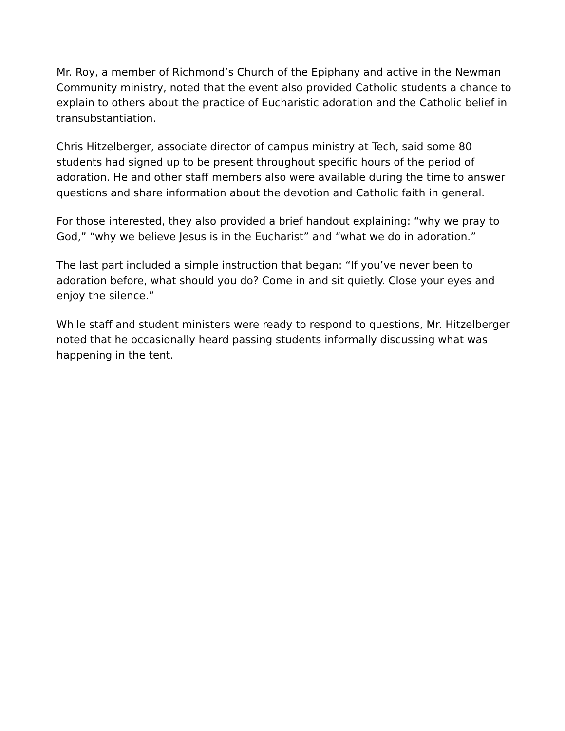Mr. Roy, a member of Richmond’s Church of the Epiphany and active in the Newman Community ministry, noted that the event also provided Catholic students a chance to explain to others about the practice of Eucharistic adoration and the Catholic belief in transubstantiation.
Chris Hitzelberger, associate director of campus ministry at Tech, said some 80 students had signed up to be present throughout specific hours of the period of adoration. He and other staff members also were available during the time to answer questions and share information about the devotion and Catholic faith in general.
For those interested, they also provided a brief handout explaining: “why we pray to God,” “why we believe Jesus is in the Eucharist” and “what we do in adoration.”
The last part included a simple instruction that began: “If you’ve never been to adoration before, what should you do? Come in and sit quietly. Close your eyes and enjoy the silence.”
While staff and student ministers were ready to respond to questions, Mr. Hitzelberger noted that he occasionally heard passing students informally discussing what was happening in the tent.